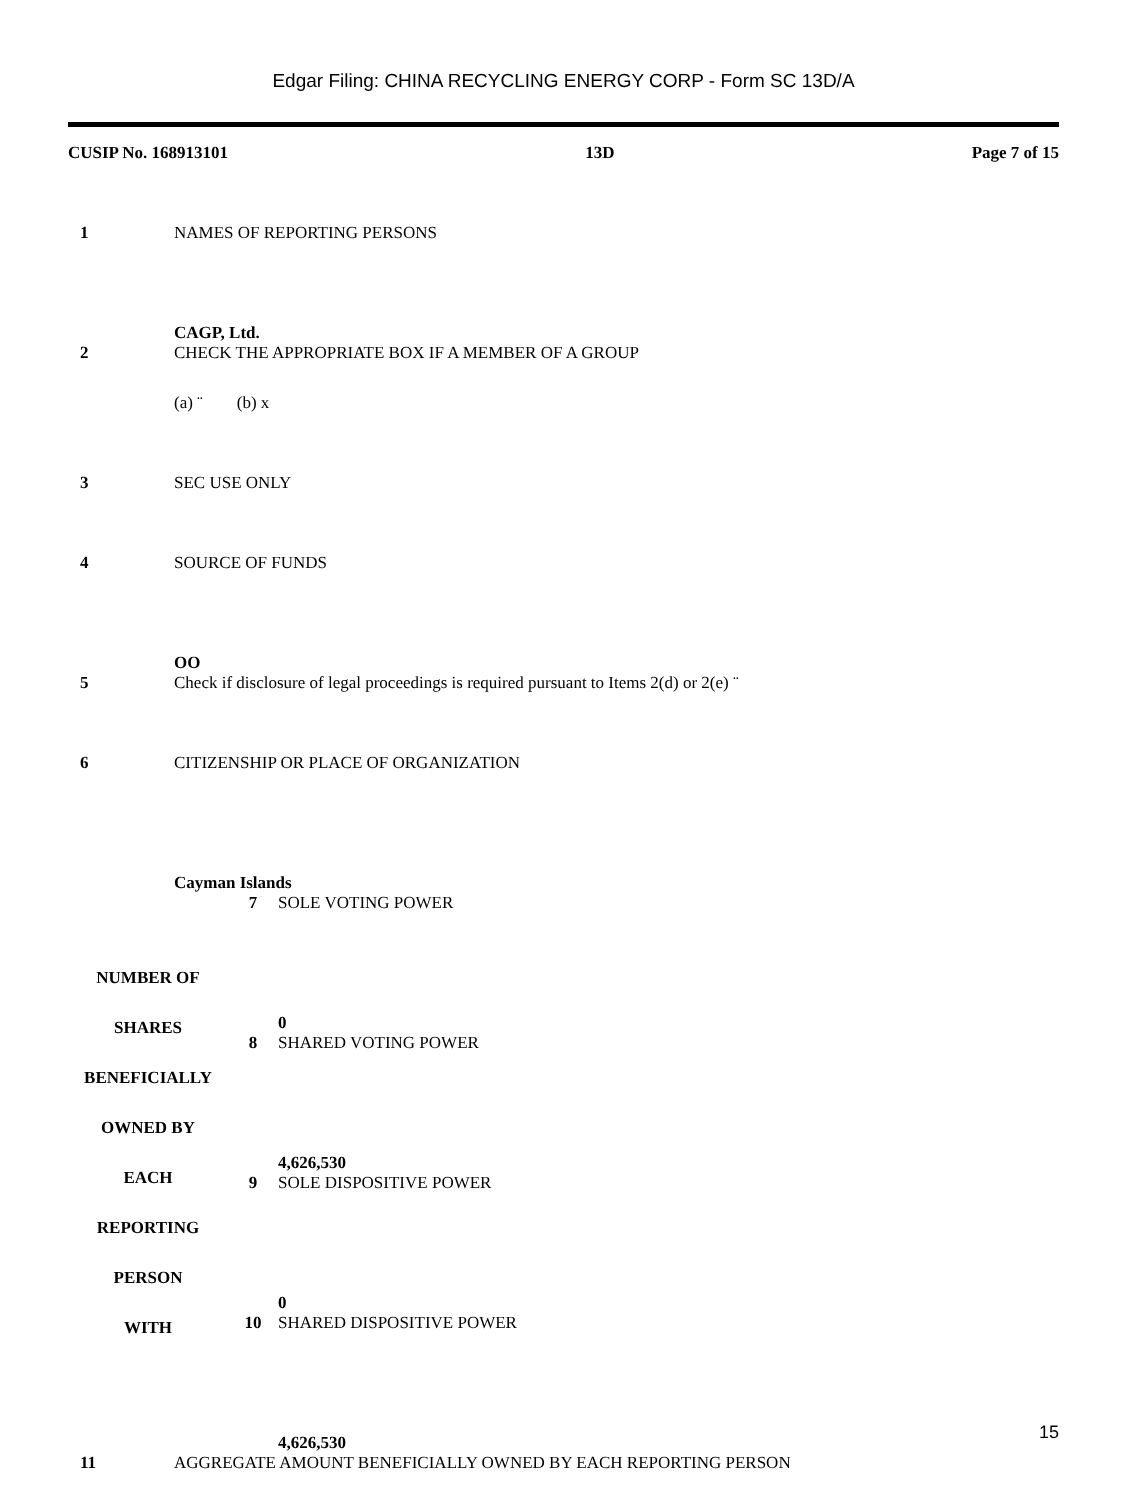Edgar Filing: CHINA RECYCLING ENERGY CORP - Form SC 13D/A
CUSIP No. 168913101 13D Page 7 of 15
| 1 | NAMES OF REPORTING PERSONS CAGP, Ltd. |
| 2 | CHECK THE APPROPRIATE BOX IF A MEMBER OF A GROUP (a) ¨ (b) x |
| 3 | SEC USE ONLY |
| 4 | SOURCE OF FUNDS OO |
| 5 | Check if disclosure of legal proceedings is required pursuant to Items 2(d) or 2(e) ¨ |
| 6 | CITIZENSHIP OR PLACE OF ORGANIZATION Cayman Islands |
| NUMBER OF SHARES BENEFICIALLY OWNED BY EACH REPORTING PERSON WITH | 7 | SOLE VOTING POWER 0 |
| | 8 | SHARED VOTING POWER 4,626,530 |
| | 9 | SOLE DISPOSITIVE POWER 0 |
| | 10 | SHARED DISPOSITIVE POWER 4,626,530 |
| 11 | AGGREGATE AMOUNT BENEFICIALLY OWNED BY EACH REPORTING PERSON |
15